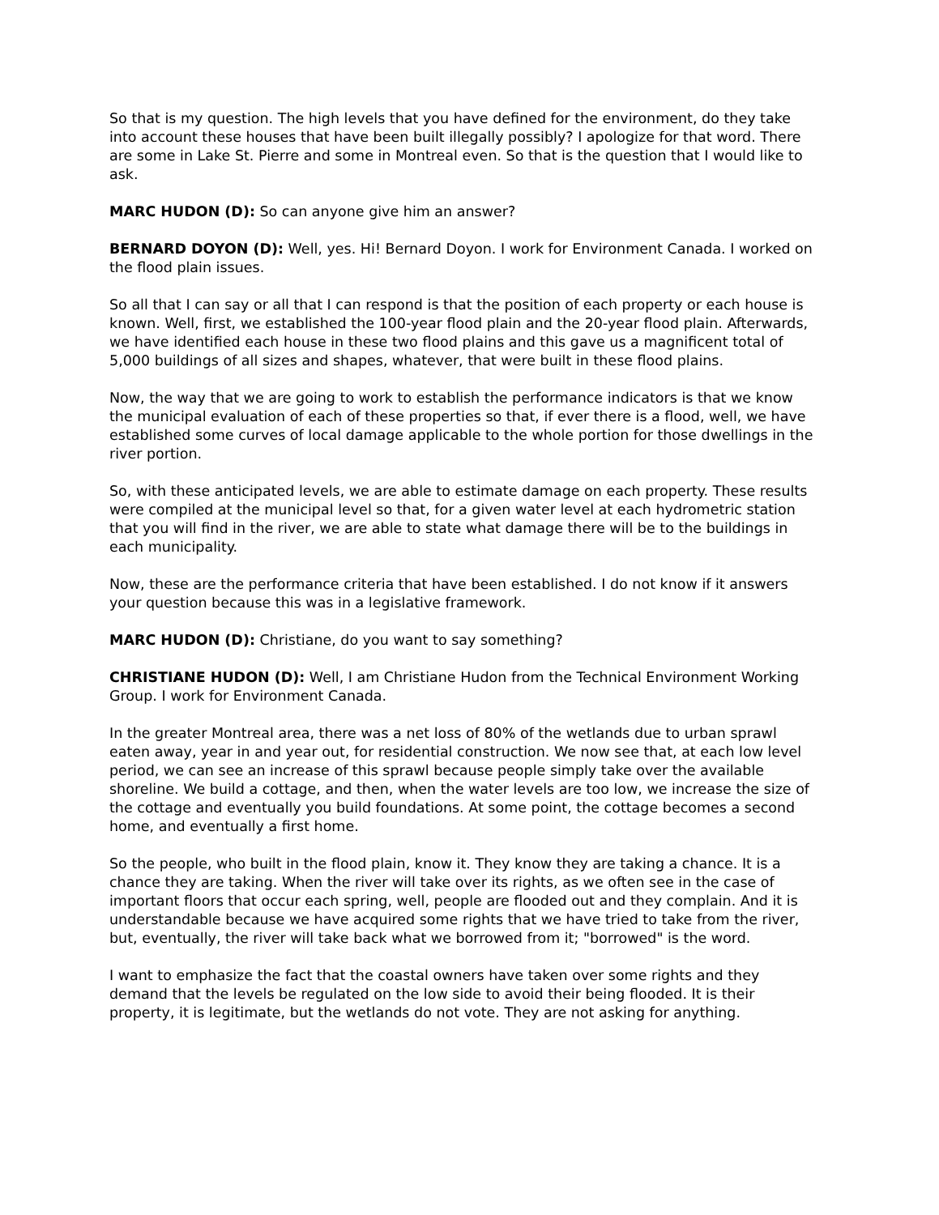So that is my question. The high levels that you have defined for the environment, do they take into account these houses that have been built illegally possibly? I apologize for that word. There are some in Lake St. Pierre and some in Montreal even. So that is the question that I would like to ask.
MARC HUDON (D): So can anyone give him an answer?
BERNARD DOYON (D): Well, yes. Hi! Bernard Doyon. I work for Environment Canada. I worked on the flood plain issues.
So all that I can say or all that I can respond is that the position of each property or each house is known. Well, first, we established the 100-year flood plain and the 20-year flood plain. Afterwards, we have identified each house in these two flood plains and this gave us a magnificent total of 5,000 buildings of all sizes and shapes, whatever, that were built in these flood plains.
Now, the way that we are going to work to establish the performance indicators is that we know the municipal evaluation of each of these properties so that, if ever there is a flood, well, we have established some curves of local damage applicable to the whole portion for those dwellings in the river portion.
So, with these anticipated levels, we are able to estimate damage on each property. These results were compiled at the municipal level so that, for a given water level at each hydrometric station that you will find in the river, we are able to state what damage there will be to the buildings in each municipality.
Now, these are the performance criteria that have been established. I do not know if it answers your question because this was in a legislative framework.
MARC HUDON (D): Christiane, do you want to say something?
CHRISTIANE HUDON (D): Well, I am Christiane Hudon from the Technical Environment Working Group. I work for Environment Canada.
In the greater Montreal area, there was a net loss of 80% of the wetlands due to urban sprawl eaten away, year in and year out, for residential construction. We now see that, at each low level period, we can see an increase of this sprawl because people simply take over the available shoreline. We build a cottage, and then, when the water levels are too low, we increase the size of the cottage and eventually you build foundations. At some point, the cottage becomes a second home, and eventually a first home.
So the people, who built in the flood plain, know it. They know they are taking a chance. It is a chance they are taking. When the river will take over its rights, as we often see in the case of important floors that occur each spring, well, people are flooded out and they complain. And it is understandable because we have acquired some rights that we have tried to take from the river, but, eventually, the river will take back what we borrowed from it; "borrowed" is the word.
I want to emphasize the fact that the coastal owners have taken over some rights and they demand that the levels be regulated on the low side to avoid their being flooded. It is their property, it is legitimate, but the wetlands do not vote. They are not asking for anything.